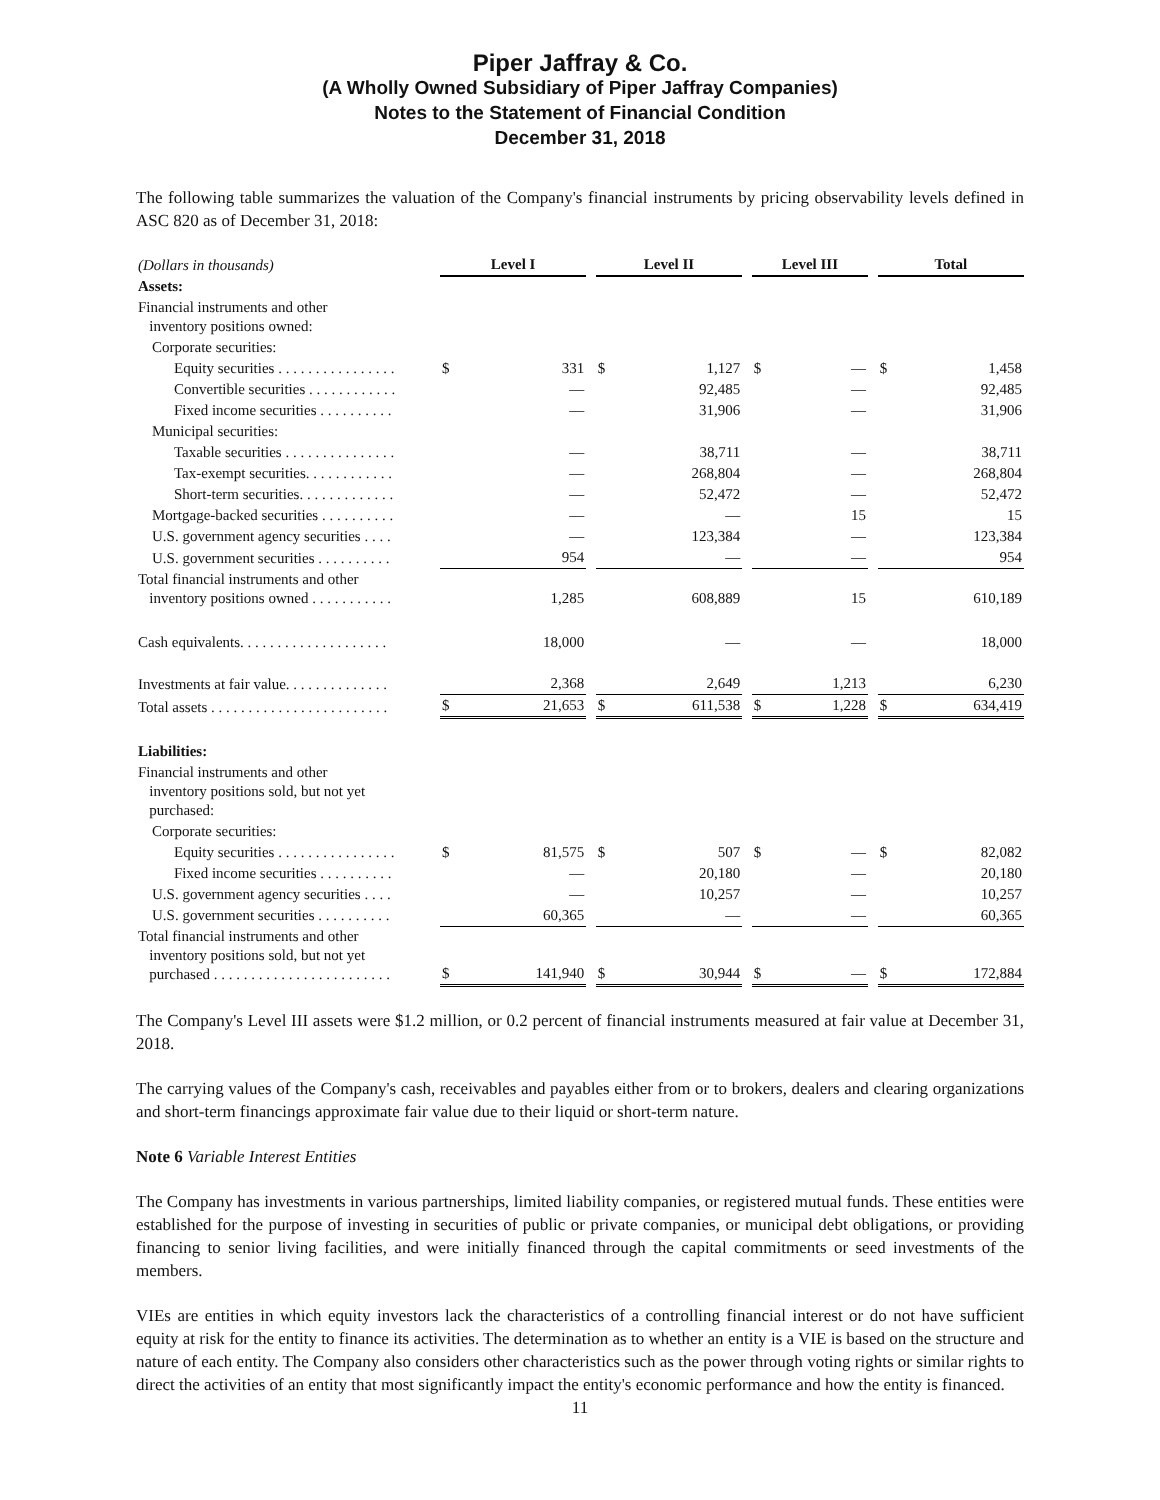Piper Jaffray & Co.
(A Wholly Owned Subsidiary of Piper Jaffray Companies)
Notes to the Statement of Financial Condition
December 31, 2018
The following table summarizes the valuation of the Company's financial instruments by pricing observability levels defined in ASC 820 as of December 31, 2018:
| (Dollars in thousands) | Level I | | | Level II | | | Level III | | | Total | |
| Assets: | | | | | | | | | | | |
| Financial instruments and other inventory positions owned: | | | | | | | | | | | |
| Corporate securities: | | | | | | | | | | | |
| Equity securities . . . . . . . . . . . . . . . . | $ | 331 | | $ | 1,127 | | $ | — | | $ | 1,458 |
| Convertible securities . . . . . . . . . . . . | | — | | | 92,485 | | | — | | | 92,485 |
| Fixed income securities . . . . . . . . . . | | — | | | 31,906 | | | — | | | 31,906 |
| Municipal securities: | | | | | | | | | | | |
| Taxable securities . . . . . . . . . . . . . . . | | — | | | 38,711 | | | — | | | 38,711 |
| Tax-exempt securities. . . . . . . . . . . . | | — | | | 268,804 | | | — | | | 268,804 |
| Short-term securities. . . . . . . . . . . . . | | — | | | 52,472 | | | — | | | 52,472 |
| Mortgage-backed securities . . . . . . . . . . | | — | | | — | | | 15 | | | 15 |
| U.S. government agency securities . . . . | | — | | | 123,384 | | | — | | | 123,384 |
| U.S. government securities . . . . . . . . . . | | 954 | | | — | | | — | | | 954 |
| Total financial instruments and other inventory positions owned . . . . . . . . . . . | | 1,285 | | | 608,889 | | | 15 | | | 610,189 |
| Cash equivalents. . . . . . . . . . . . . . . . . . . . | | 18,000 | | | — | | | — | | | 18,000 |
| Investments at fair value. . . . . . . . . . . . . . | | 2,368 | | | 2,649 | | | 1,213 | | | 6,230 |
| Total assets . . . . . . . . . . . . . . . . . . . . . . . . | $ | 21,653 | | $ | 611,538 | | $ | 1,228 | | $ | 634,419 |
| Liabilities: | | | | | | | | | | | |
| Financial instruments and other inventory positions sold, but not yet purchased: | | | | | | | | | | | |
| Corporate securities: | | | | | | | | | | | |
| Equity securities . . . . . . . . . . . . . . . . | $ | 81,575 | | $ | 507 | | $ | — | | $ | 82,082 |
| Fixed income securities . . . . . . . . . . | | — | | | 20,180 | | | — | | | 20,180 |
| U.S. government agency securities . . . . | | — | | | 10,257 | | | — | | | 10,257 |
| U.S. government securities . . . . . . . . . . | | 60,365 | | | — | | | — | | | 60,365 |
| Total financial instruments and other inventory positions sold, but not yet purchased . . . . . . . . . . . . . . . . . . . . . . . . | $ | 141,940 | | $ | 30,944 | | $ | — | | $ | 172,884 |
The Company's Level III assets were $1.2 million, or 0.2 percent of financial instruments measured at fair value at December 31, 2018.
The carrying values of the Company's cash, receivables and payables either from or to brokers, dealers and clearing organizations and short-term financings approximate fair value due to their liquid or short-term nature.
Note 6 Variable Interest Entities
The Company has investments in various partnerships, limited liability companies, or registered mutual funds. These entities were established for the purpose of investing in securities of public or private companies, or municipal debt obligations, or providing financing to senior living facilities, and were initially financed through the capital commitments or seed investments of the members.
VIEs are entities in which equity investors lack the characteristics of a controlling financial interest or do not have sufficient equity at risk for the entity to finance its activities. The determination as to whether an entity is a VIE is based on the structure and nature of each entity. The Company also considers other characteristics such as the power through voting rights or similar rights to direct the activities of an entity that most significantly impact the entity's economic performance and how the entity is financed.
11